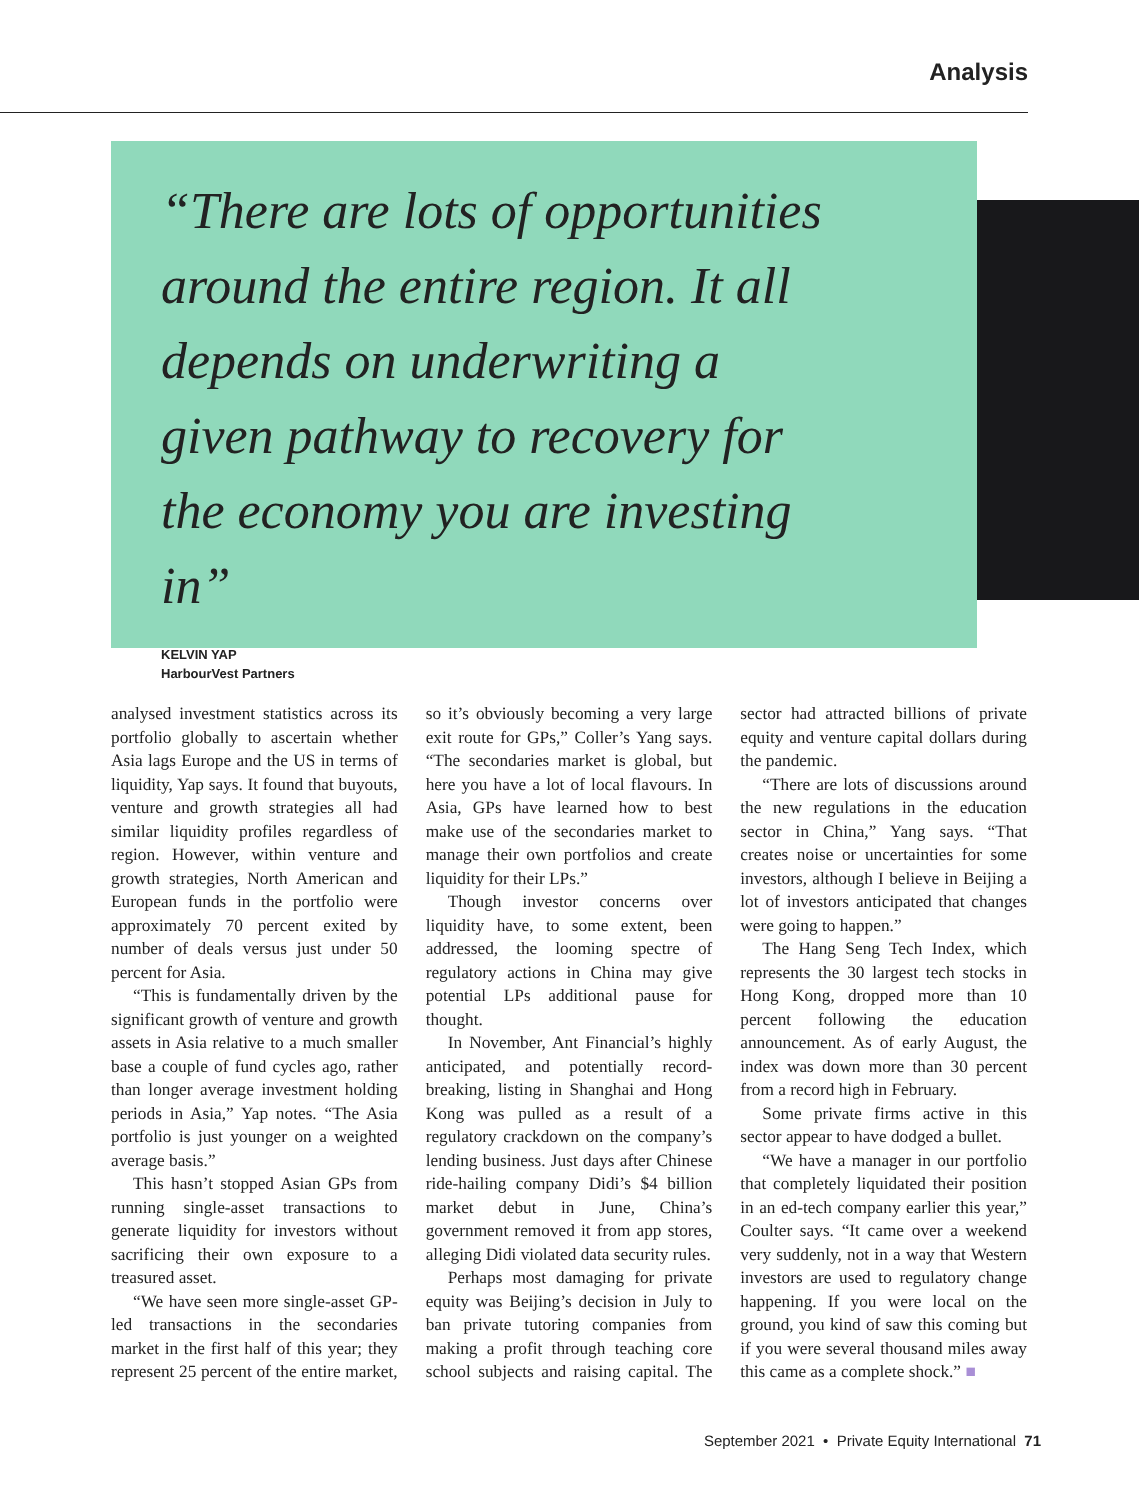Analysis
“There are lots of opportunities around the entire region. It all depends on underwriting a given pathway to recovery for the economy you are investing in”
KELVIN YAP
HarbourVest Partners
analysed investment statistics across its portfolio globally to ascertain whether Asia lags Europe and the US in terms of liquidity, Yap says. It found that buyouts, venture and growth strategies all had similar liquidity profiles regardless of region. However, within venture and growth strategies, North American and European funds in the portfolio were approximately 70 percent exited by number of deals versus just under 50 percent for Asia.
“This is fundamentally driven by the significant growth of venture and growth assets in Asia relative to a much smaller base a couple of fund cycles ago, rather than longer average investment holding periods in Asia,” Yap notes. “The Asia portfolio is just younger on a weighted average basis.”
This hasn’t stopped Asian GPs from running single-asset transactions to generate liquidity for investors without sacrificing their own exposure to a treasured asset.
“We have seen more single-asset GP-led transactions in the secondaries market in the first half of this year; they represent 25 percent of the entire market, so it’s obviously becoming a very large exit route for GPs,” Coller’s Yang says. “The secondaries market is global, but here you have a lot of local flavours. In Asia, GPs have learned how to best make use of the secondaries market to manage their own portfolios and create liquidity for their LPs.”
Though investor concerns over liquidity have, to some extent, been addressed, the looming spectre of regulatory actions in China may give potential LPs additional pause for thought.
In November, Ant Financial’s highly anticipated, and potentially record-breaking, listing in Shanghai and Hong Kong was pulled as a result of a regulatory crackdown on the company’s lending business. Just days after Chinese ride-hailing company Didi’s $4 billion market debut in June, China’s government removed it from app stores, alleging Didi violated data security rules.
Perhaps most damaging for private equity was Beijing’s decision in July to ban private tutoring companies from making a profit through teaching core school subjects and raising capital. The sector had attracted billions of private equity and venture capital dollars during the pandemic.
“There are lots of discussions around the new regulations in the education sector in China,” Yang says. “That creates noise or uncertainties for some investors, although I believe in Beijing a lot of investors anticipated that changes were going to happen.”
The Hang Seng Tech Index, which represents the 30 largest tech stocks in Hong Kong, dropped more than 10 percent following the education announcement. As of early August, the index was down more than 30 percent from a record high in February.
Some private firms active in this sector appear to have dodged a bullet.
“We have a manager in our portfolio that completely liquidated their position in an ed-tech company earlier this year,” Coulter says. “It came over a weekend very suddenly, not in a way that Western investors are used to regulatory change happening. If you were local on the ground, you kind of saw this coming but if you were several thousand miles away this came as a complete shock.” ■
September 2021 • Private Equity International 71